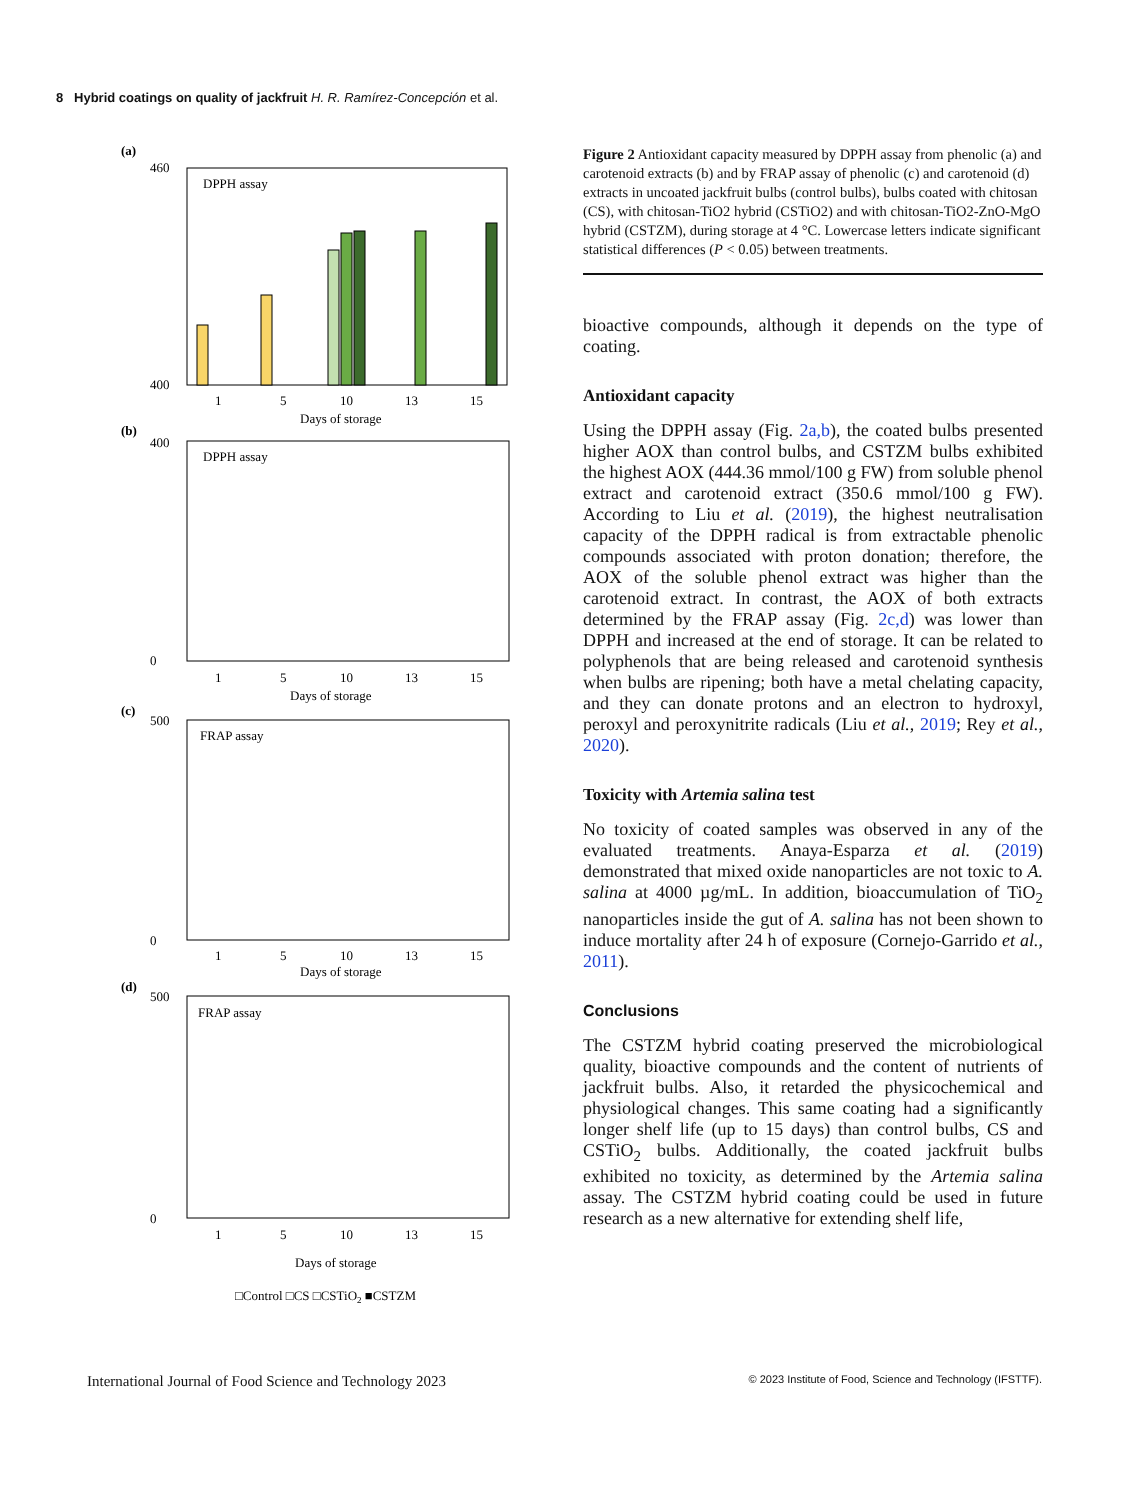8 Hybrid coatings on quality of jackfruit H. R. Ramírez-Concepción et al.
(a)
DPPH assay
460
400
1
5
10
13
15
Days of storage
(b)
DPPH assay
400
0
1
5
10
13
15
Days of storage
(c)
FRAP assay
500
0
1
5
10
13
15
Days of storage
(d)
FRAP assay
500
0
1
5
10
13
15
Days of storage
□Control □CS □CSTiO2 ■CSTZM
Figure 2 Antioxidant capacity measured by DPPH assay from phenolic (a) and carotenoid extracts (b) and by FRAP assay of phenolic (c) and carotenoid (d) extracts in uncoated jackfruit bulbs (control bulbs), bulbs coated with chitosan (CS), with chitosan-TiO2 hybrid (CSTiO2) and with chitosan-TiO2-ZnO-MgO hybrid (CSTZM), during storage at 4 °C. Lowercase letters indicate significant statistical differences (P < 0.05) between treatments.
bioactive compounds, although it depends on the type of coating.
Antioxidant capacity
Using the DPPH assay (Fig. 2a,b), the coated bulbs presented higher AOX than control bulbs, and CSTZM bulbs exhibited the highest AOX (444.36 mmol/100 g FW) from soluble phenol extract and carotenoid extract (350.6 mmol/100 g FW). According to Liu et al. (2019), the highest neutralisation capacity of the DPPH radical is from extractable phenolic compounds associated with proton donation; therefore, the AOX of the soluble phenol extract was higher than the carotenoid extract. In contrast, the AOX of both extracts determined by the FRAP assay (Fig. 2c,d) was lower than DPPH and increased at the end of storage. It can be related to polyphenols that are being released and carotenoid synthesis when bulbs are ripening; both have a metal chelating capacity, and they can donate protons and an electron to hydroxyl, peroxyl and peroxynitrite radicals (Liu et al., 2019; Rey et al., 2020).
Toxicity with Artemia salina test
No toxicity of coated samples was observed in any of the evaluated treatments. Anaya-Esparza et al. (2019) demonstrated that mixed oxide nanoparticles are not toxic to A. salina at 4000 µg/mL. In addition, bioaccumulation of TiO<sub>2</sub> nanoparticles inside the gut of A. salina has not been shown to induce mortality after 24 h of exposure (Cornejo-Garrido et al., 2011).
Conclusions
The CSTZM hybrid coating preserved the microbiological quality, bioactive compounds and the content of nutrients of jackfruit bulbs. Also, it retarded the physicochemical and physiological changes. This same coating had a significantly longer shelf life (up to 15 days) than control bulbs, CS and CSTiO<sub>2</sub> bulbs. Additionally, the coated jackfruit bulbs exhibited no toxicity, as determined by the Artemia salina assay. The CSTZM hybrid coating could be used in future research as a new alternative for extending shelf life,
International Journal of Food Science and Technology 2023 © 2023 Institute of Food, Science and Technology (IFSTTF).